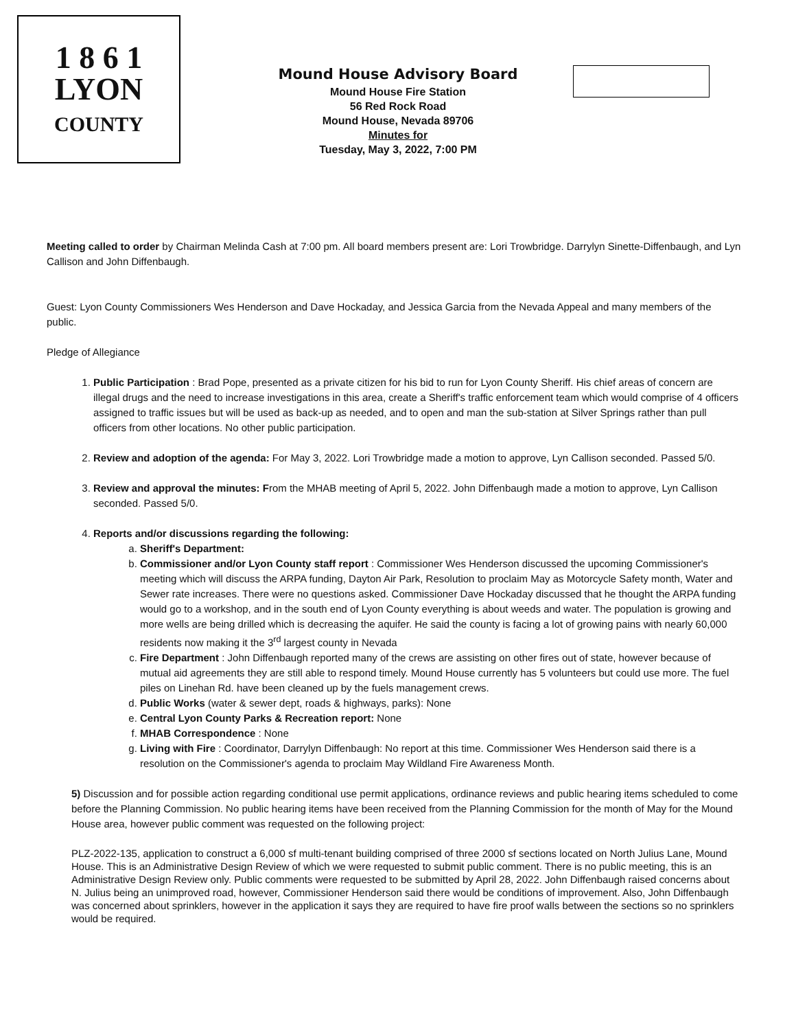1 8 6 1
LYON
COUNTY
Mound House Advisory Board
Mound House Fire Station
56 Red Rock Road
Mound House, Nevada 89706
Minutes for
Tuesday, May 3, 2022, 7:00 PM
Meeting called to order by Chairman Melinda Cash at 7:00 pm. All board members present are: Lori Trowbridge. Darrylyn Sinette-Diffenbaugh, and Lyn Callison and John Diffenbaugh.
Guest: Lyon County Commissioners Wes Henderson and Dave Hockaday, and Jessica Garcia from the Nevada Appeal and many members of the public.
Pledge of Allegiance
1. Public Participation : Brad Pope, presented as a private citizen for his bid to run for Lyon County Sheriff. His chief areas of concern are illegal drugs and the need to increase investigations in this area, create a Sheriff's traffic enforcement team which would comprise of 4 officers assigned to traffic issues but will be used as back-up as needed, and to open and man the sub-station at Silver Springs rather than pull officers from other locations. No other public participation.
2. Review and adoption of the agenda: For May 3, 2022. Lori Trowbridge made a motion to approve, Lyn Callison seconded. Passed 5/0.
3. Review and approval the minutes: From the MHAB meeting of April 5, 2022. John Diffenbaugh made a motion to approve, Lyn Callison seconded. Passed 5/0.
4. Reports and/or discussions regarding the following:
a. Sheriff's Department:
b. Commissioner and/or Lyon County staff report : Commissioner Wes Henderson discussed the upcoming Commissioner's meeting which will discuss the ARPA funding, Dayton Air Park, Resolution to proclaim May as Motorcycle Safety month, Water and Sewer rate increases. There were no questions asked. Commissioner Dave Hockaday discussed that he thought the ARPA funding would go to a workshop, and in the south end of Lyon County everything is about weeds and water. The population is growing and more wells are being drilled which is decreasing the aquifer. He said the county is facing a lot of growing pains with nearly 60,000 residents now making it the 3<sup>rd</sup> largest county in Nevada
c. Fire Department : John Diffenbaugh reported many of the crews are assisting on other fires out of state, however because of mutual aid agreements they are still able to respond timely. Mound House currently has 5 volunteers but could use more. The fuel piles on Linehan Rd. have been cleaned up by the fuels management crews.
d. Public Works (water & sewer dept, roads & highways, parks): None
e. Central Lyon County Parks & Recreation report: None
f. MHAB Correspondence : None
g. Living with Fire : Coordinator, Darrylyn Diffenbaugh: No report at this time. Commissioner Wes Henderson said there is a resolution on the Commissioner's agenda to proclaim May Wildland Fire Awareness Month.
5) Discussion and for possible action regarding conditional use permit applications, ordinance reviews and public hearing items scheduled to come before the Planning Commission. No public hearing items have been received from the Planning Commission for the month of May for the Mound House area, however public comment was requested on the following project:
PLZ-2022-135, application to construct a 6,000 sf multi-tenant building comprised of three 2000 sf sections located on North Julius Lane, Mound House. This is an Administrative Design Review of which we were requested to submit public comment. There is no public meeting, this is an Administrative Design Review only. Public comments were requested to be submitted by April 28, 2022. John Diffenbaugh raised concerns about N. Julius being an unimproved road, however, Commissioner Henderson said there would be conditions of improvement. Also, John Diffenbaugh was concerned about sprinklers, however in the application it says they are required to have fire proof walls between the sections so no sprinklers would be required.